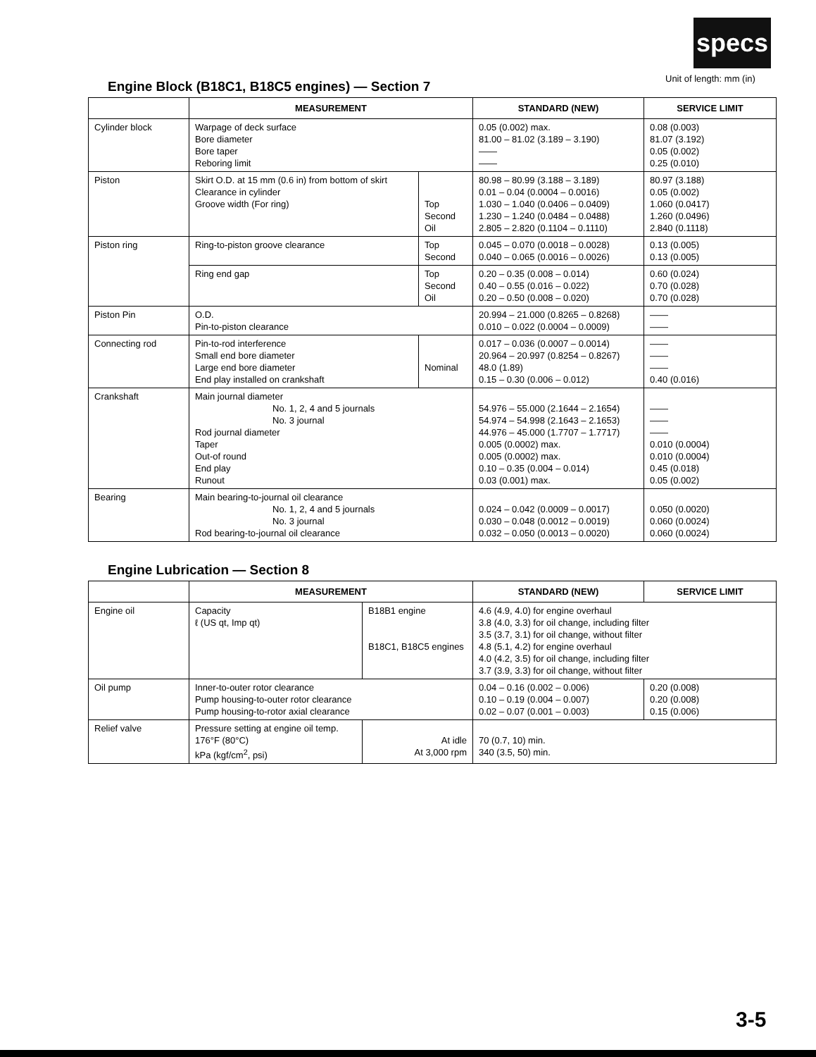specs
Unit of length: mm (in)
Engine Block (B18C1, B18C5 engines) — Section 7
| | MEASUREMENT | | STANDARD (NEW) | SERVICE LIMIT |
| --- | --- | --- | --- | --- |
| Cylinder block | Warpage of deck surface Bore diameter Bore taper Reboring limit | | 0.05 (0.002) max. 81.00 – 81.02 (3.189 – 3.190) —— —— | 0.08 (0.003) 81.07 (3.192) 0.05 (0.002) 0.25 (0.010) |
| Piston | Skirt O.D. at 15 mm (0.6 in) from bottom of skirt Clearance in cylinder Groove width (For ring) | Top Second Oil | 80.98 – 80.99 (3.188 – 3.189) 0.01 – 0.04 (0.0004 – 0.0016) 1.030 – 1.040 (0.0406 – 0.0409) 1.230 – 1.240 (0.0484 – 0.0488) 2.805 – 2.820 (0.1104 – 0.1110) | 80.97 (3.188) 0.05 (0.002) 1.060 (0.0417) 1.260 (0.0496) 2.840 (0.1118) |
| Piston ring | Ring-to-piston groove clearance | Top Second | 0.045 – 0.070 (0.0018 – 0.0028) 0.040 – 0.065 (0.0016 – 0.0026) | 0.13 (0.005) 0.13 (0.005) |
| | Ring end gap | Top Second Oil | 0.20 – 0.35 (0.008 – 0.014) 0.40 – 0.55 (0.016 – 0.022) 0.20 – 0.50 (0.008 – 0.020) | 0.60 (0.024) 0.70 (0.028) 0.70 (0.028) |
| Piston Pin | O.D. Pin-to-piston clearance | | 20.994 – 21.000 (0.8265 – 0.8268) 0.010 – 0.022 (0.0004 – 0.0009) | —— —— |
| Connecting rod | Pin-to-rod interference Small end bore diameter Large end bore diameter End play installed on crankshaft | Nominal | 0.017 – 0.036 (0.0007 – 0.0014) 20.964 – 20.997 (0.8254 – 0.8267) 48.0 (1.89) 0.15 – 0.30 (0.006 – 0.012) | —— —— —— 0.40 (0.016) |
| Crankshaft | Main journal diameter No. 1, 2, 4 and 5 journals No. 3 journal Rod journal diameter Taper Out-of round End play Runout | | 54.976 – 55.000 (2.1644 – 2.1654) 54.974 – 54.998 (2.1643 – 2.1653) 44.976 – 45.000 (1.7707 – 1.7717) 0.005 (0.0002) max. 0.005 (0.0002) max. 0.10 – 0.35 (0.004 – 0.014) 0.03 (0.001) max. | —— —— —— 0.010 (0.0004) 0.010 (0.0004) 0.45 (0.018) 0.05 (0.002) |
| Bearing | Main bearing-to-journal oil clearance No. 1, 2, 4 and 5 journals No. 3 journal Rod bearing-to-journal oil clearance | | 0.024 – 0.042 (0.0009 – 0.0017) 0.030 – 0.048 (0.0012 – 0.0019) 0.032 – 0.050 (0.0013 – 0.0020) | 0.050 (0.0020) 0.060 (0.0024) 0.060 (0.0024) |
Engine Lubrication — Section 8
| | MEASUREMENT | | STANDARD (NEW) | SERVICE LIMIT |
| --- | --- | --- | --- | --- |
| Engine oil | Capacity ℓ (US qt, Imp qt) | B18B1 engine B18C1, B18C5 engines | 4.6 (4.9, 4.0) for engine overhaul 3.8 (4.0, 3.3) for oil change, including filter 3.5 (3.7, 3.1) for oil change, without filter 4.8 (5.1, 4.2) for engine overhaul 4.0 (4.2, 3.5) for oil change, including filter 3.7 (3.9, 3.3) for oil change, without filter | |
| Oil pump | Inner-to-outer rotor clearance Pump housing-to-outer rotor clearance Pump housing-to-rotor axial clearance | | 0.04 – 0.16 (0.002 – 0.006) 0.10 – 0.19 (0.004 – 0.007) 0.02 – 0.07 (0.001 – 0.003) | 0.20 (0.008) 0.20 (0.008) 0.15 (0.006) |
| Relief valve | Pressure setting at engine oil temp. 176°F (80°C) kPa (kgf/cm<sup>2</sup>, psi) | At idle At 3,000 rpm | 70 (0.7, 10) min. 340 (3.5, 50) min. | |
3-5